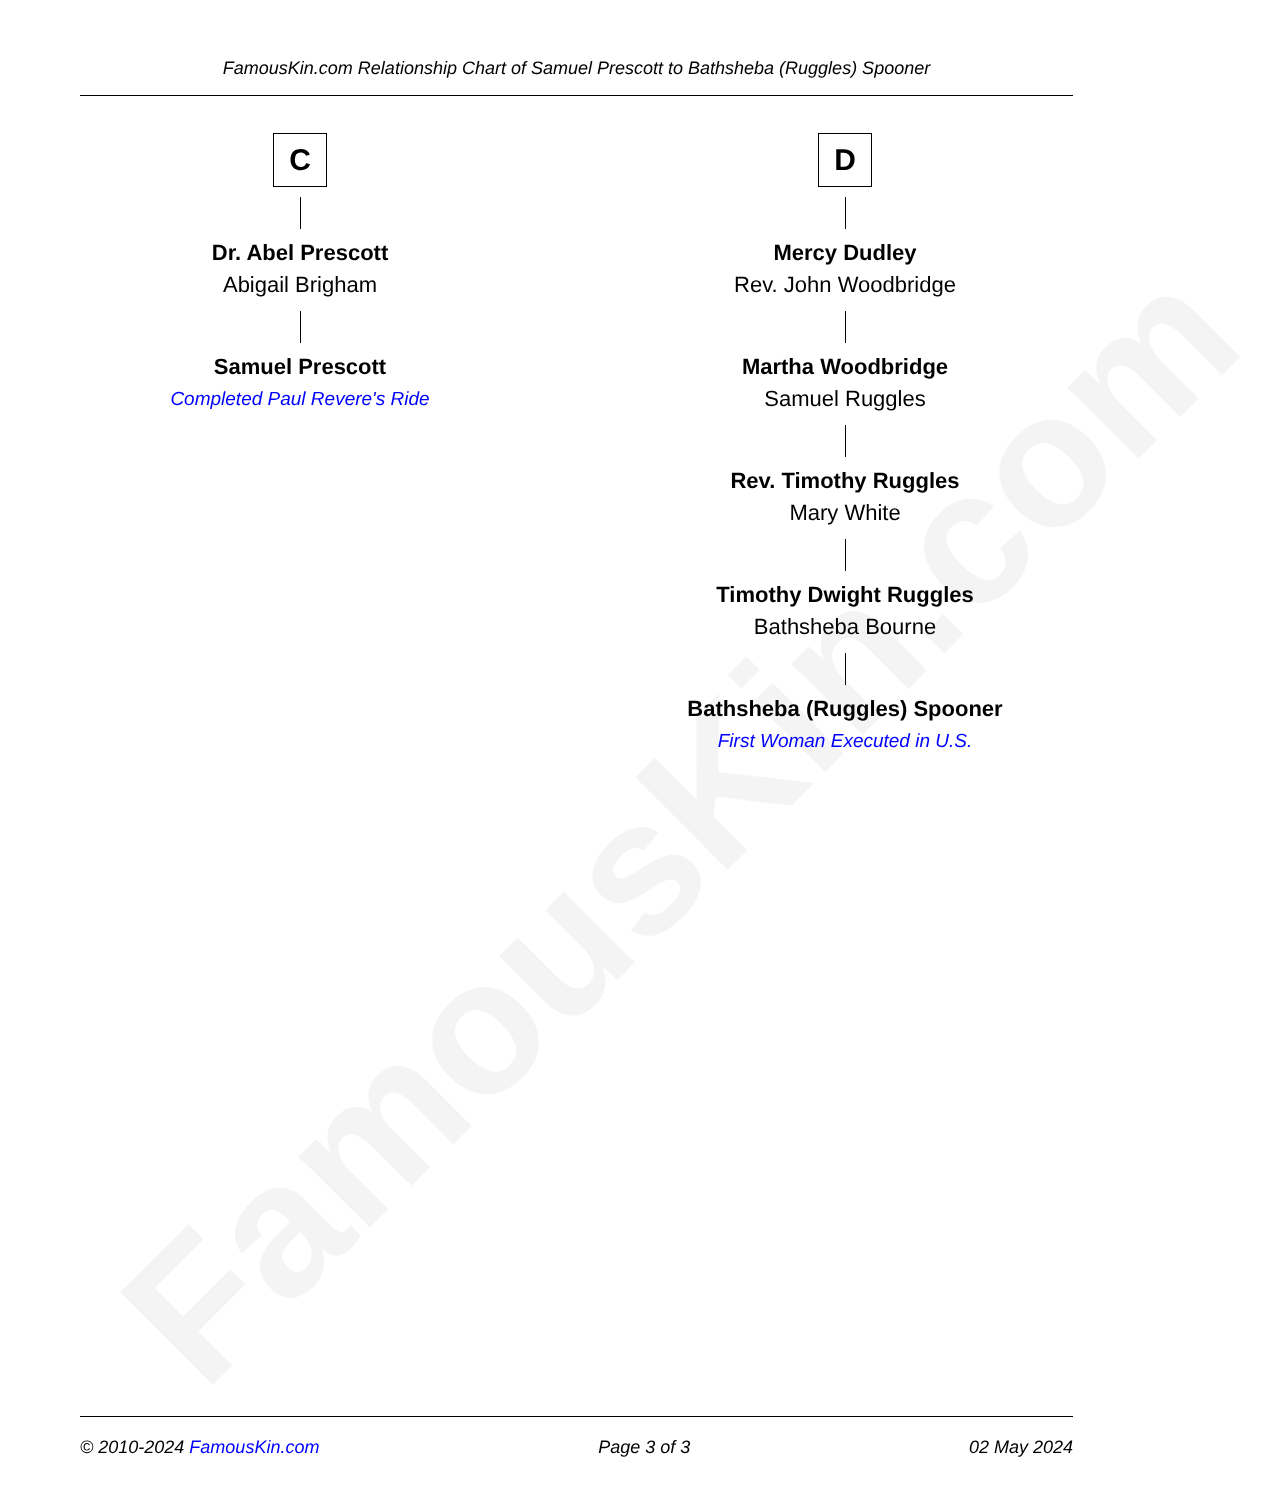FamousKin.com
FamousKin.com Relationship Chart of Samuel Prescott to Bathsheba (Ruggles) Spooner
C
Dr. Abel Prescott
Abigail Brigham
Samuel Prescott
Completed Paul Revere's Ride
D
Mercy Dudley
Rev. John Woodbridge
Martha Woodbridge
Samuel Ruggles
Rev. Timothy Ruggles
Mary White
Timothy Dwight Ruggles
Bathsheba Bourne
Bathsheba (Ruggles) Spooner
First Woman Executed in U.S.
© 2010-2024 FamousKin.com Page 3 of 3 02 May 2024